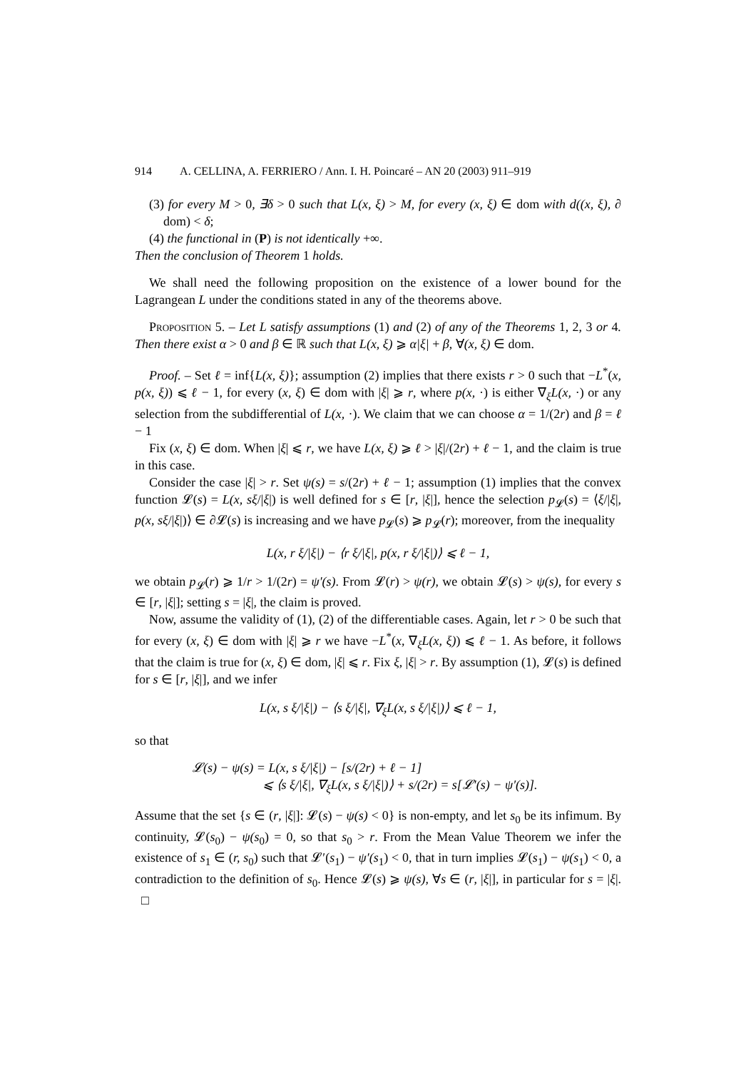914 A. CELLINA, A. FERRIERO / Ann. I. H. Poincaré – AN 20 (2003) 911–919
(3) for every M > 0, ∃δ > 0 such that L(x, ξ) > M, for every (x, ξ) ∈ dom with d((x, ξ), ∂ dom) < δ;
(4) the functional in (P) is not identically +∞.
Then the conclusion of Theorem 1 holds.
We shall need the following proposition on the existence of a lower bound for the Lagrangean L under the conditions stated in any of the theorems above.
Proposition 5. – Let L satisfy assumptions (1) and (2) of any of the Theorems 1, 2, 3 or 4. Then there exist α > 0 and β ∈ ℝ such that L(x, ξ) ⩾ α|ξ| + β, ∀(x, ξ) ∈ dom.
Proof. – Set ℓ = inf{L(x, ξ)}; assumption (2) implies that there exists r > 0 such that −L<sup>*</sup>(x, p(x, ξ)) ⩽ ℓ − 1, for every (x, ξ) ∈ dom with |ξ| ⩾ r, where p(x, ·) is either ∇<sub>ξ</sub>L(x, ·) or any selection from the subdifferential of L(x, ·). We claim that we can choose α = 1/(2r) and β = ℓ − 1
Fix (x, ξ) ∈ dom. When |ξ| ⩽ r, we have L(x, ξ) ⩾ ℓ > |ξ|/(2r) + ℓ − 1, and the claim is true in this case.
Consider the case |ξ| > r. Set ψ(s) = s/(2r) + ℓ − 1; assumption (1) implies that the convex function 𝓛(s) = L(x, sξ/|ξ|) is well defined for s ∈ [r, |ξ|], hence the selection p<sub>𝓛</sub>(s) = ⟨ξ/|ξ|, p(x, sξ/|ξ|)⟩ ∈ ∂𝓛(s) is increasing and we have p<sub>𝓛</sub>(s) ⩾ p<sub>𝓛</sub>(r); moreover, from the inequality
L(x, r ξ/|ξ|) − ⟨r ξ/|ξ|, p(x, r ξ/|ξ|)⟩ ⩽ ℓ − 1,
we obtain p<sub>𝓛</sub>(r) ⩾ 1/r > 1/(2r) = ψ′(s). From 𝓛(r) > ψ(r), we obtain 𝓛(s) > ψ(s), for every s ∈ [r, |ξ|]; setting s = |ξ|, the claim is proved.
Now, assume the validity of (1), (2) of the differentiable cases. Again, let r > 0 be such that for every (x, ξ) ∈ dom with |ξ| ⩾ r we have −L<sup>*</sup>(x, ∇<sub>ξ</sub>L(x, ξ)) ⩽ ℓ − 1. As before, it follows that the claim is true for (x, ξ) ∈ dom, |ξ| ⩽ r. Fix ξ, |ξ| > r. By assumption (1), 𝓛(s) is defined for s ∈ [r, |ξ|], and we infer
L(x, s ξ/|ξ|) − ⟨s ξ/|ξ|, ∇<sub>ξ</sub>L(x, s ξ/|ξ|)⟩ ⩽ ℓ − 1,
so that
𝓛(s) − ψ(s) = L(x, s ξ/|ξ|) − [s/(2r) + ℓ − 1]
⩽ ⟨s ξ/|ξ|, ∇<sub>ξ</sub>L(x, s ξ/|ξ|)⟩ + s/(2r) = s[𝓛′(s) − ψ′(s)].
Assume that the set {s ∈ (r, |ξ|]: 𝓛(s) − ψ(s) < 0} is non-empty, and let s<sub>0</sub> be its infimum. By continuity, 𝓛(s<sub>0</sub>) − ψ(s<sub>0</sub>) = 0, so that s<sub>0</sub> > r. From the Mean Value Theorem we infer the existence of s<sub>1</sub> ∈ (r, s<sub>0</sub>) such that 𝓛′(s<sub>1</sub>) − ψ′(s<sub>1</sub>) < 0, that in turn implies 𝓛(s<sub>1</sub>) − ψ(s<sub>1</sub>) < 0, a contradiction to the definition of s<sub>0</sub>. Hence 𝓛(s) ⩾ ψ(s), ∀s ∈ (r, |ξ|], in particular for s = |ξ|. □